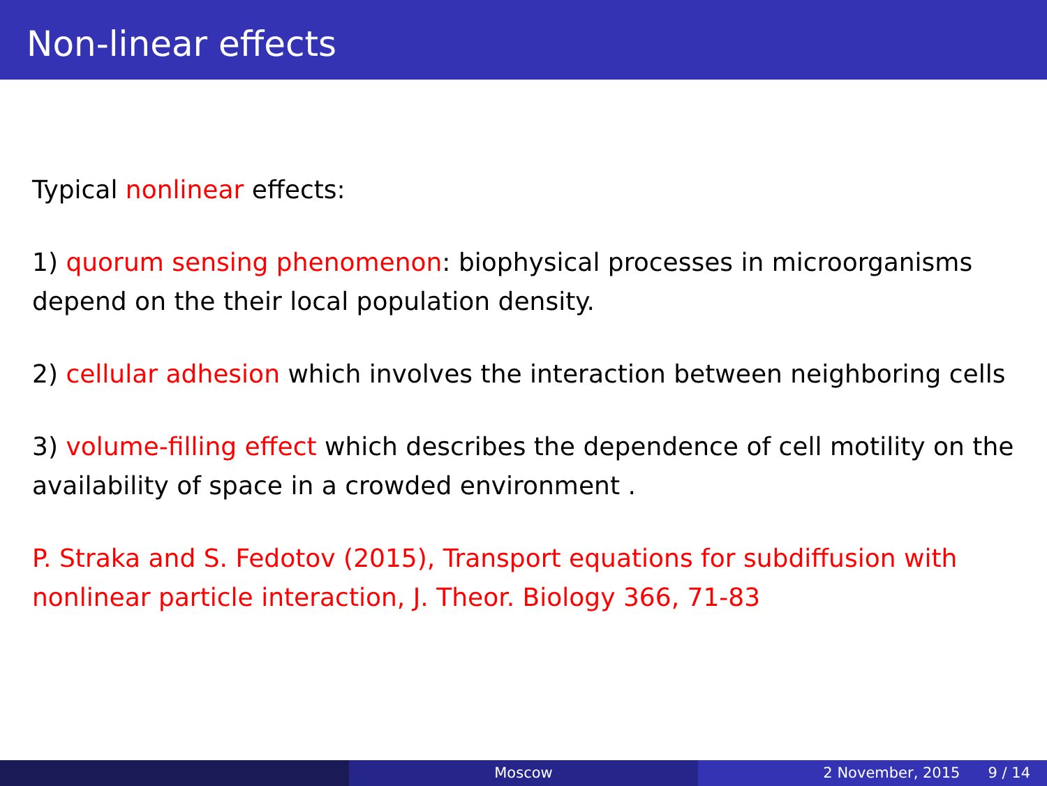Non-linear effects
Typical nonlinear effects:
1) quorum sensing phenomenon: biophysical processes in microorganisms depend on the their local population density.
2) cellular adhesion which involves the interaction between neighboring cells
3) volume-filling effect which describes the dependence of cell motility on the availability of space in a crowded environment .
P. Straka and S. Fedotov (2015), Transport equations for subdiffusion with nonlinear particle interaction, J. Theor. Biology 366, 71-83
Moscow 2 November, 2015 9 / 14